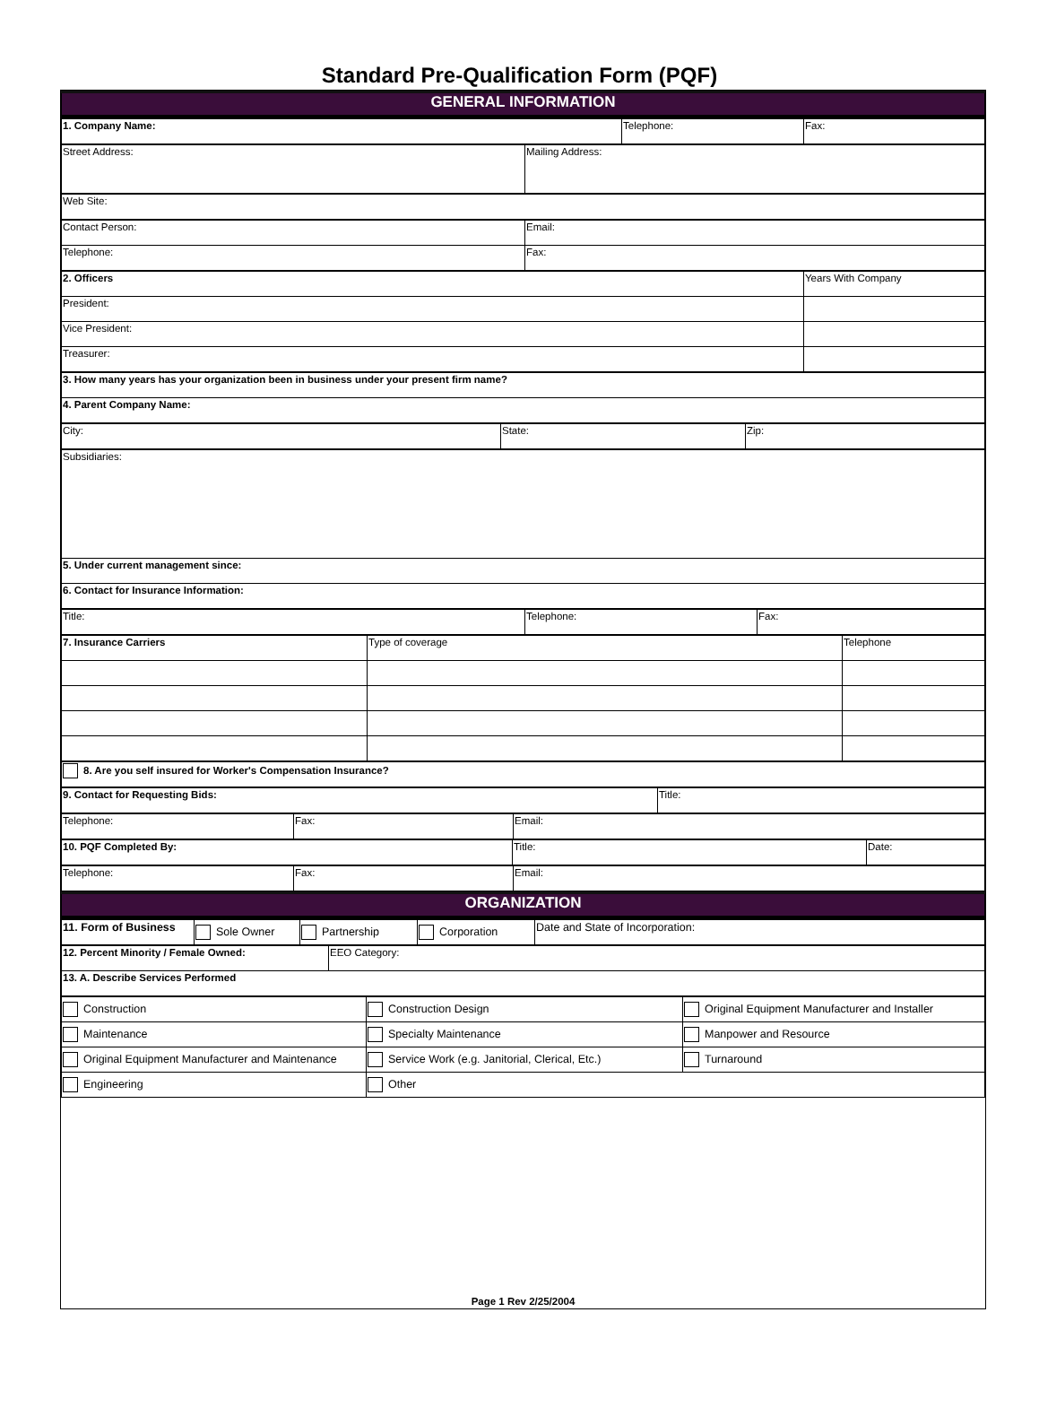Standard Pre-Qualification Form (PQF)
| GENERAL INFORMATION |
| 1. Company Name: | Telephone: | Fax: |
| Street Address: | Mailing Address: |
| Web Site: |
| Contact Person: | Email: |
| Telephone: | Fax: |
| 2. Officers | Years With Company |
| President: | |
| Vice President: | |
| Treasurer: | |
| 3. How many years has your organization been in business under your present firm name? |
| 4. Parent Company Name: |
| City: | State: | Zip: |
| Subsidiaries: |
| 5. Under current management since: |
| 6. Contact for Insurance Information: |
| Title: | Telephone: | Fax: |
| 7. Insurance Carriers | Type of coverage | Telephone |
| 8. Are you self insured for Worker's Compensation Insurance? |
| 9. Contact for Requesting Bids: | Title: |
| Telephone: | Fax: | Email: |
| 10. PQF Completed By: | Title: | Date: |
| Telephone: | Fax: | Email: |
| ORGANIZATION |
| 11. Form of Business | Sole Owner | Partnership | Corporation | Date and State of Incorporation: |
| 12. Percent Minority / Female Owned: | EEO Category: |
| 13. A. Describe Services Performed | |
| Construction | Construction Design | Original Equipment Manufacturer and Installer |
| Maintenance | Specialty Maintenance | Manpower and Resource |
| Original Equipment Manufacturer and Maintenance | Service Work (e.g. Janitorial, Clerical, Etc.) | Turnaround |
| Engineering | Other | |
Page 1 Rev 2/25/2004